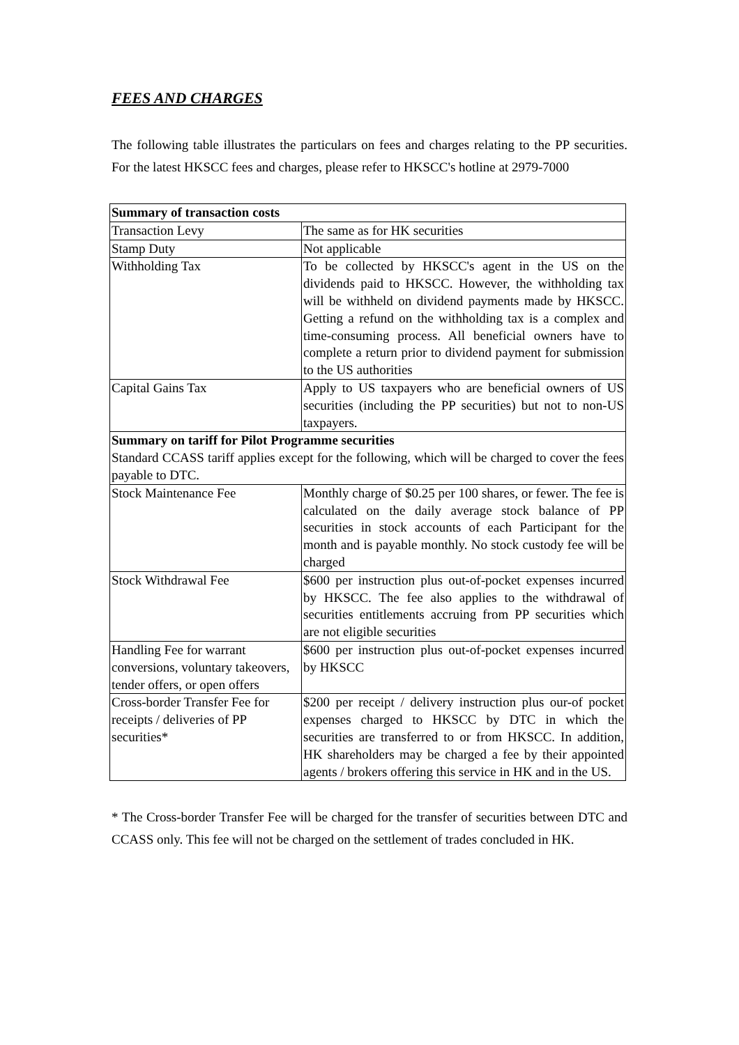FEES AND CHARGES
The following table illustrates the particulars on fees and charges relating to the PP securities. For the latest HKSCC fees and charges, please refer to HKSCC's hotline at 2979-7000
| Summary of transaction costs | |
| --- | --- |
| Transaction Levy | The same as for HK securities |
| Stamp Duty | Not applicable |
| Withholding Tax | To be collected by HKSCC's agent in the US on the dividends paid to HKSCC. However, the withholding tax will be withheld on dividend payments made by HKSCC. Getting a refund on the withholding tax is a complex and time-consuming process. All beneficial owners have to complete a return prior to dividend payment for submission to the US authorities |
| Capital Gains Tax | Apply to US taxpayers who are beneficial owners of US securities (including the PP securities) but not to non-US taxpayers. |
| Summary on tariff for Pilot Programme securities Standard CCASS tariff applies except for the following, which will be charged to cover the fees payable to DTC. | |
| Stock Maintenance Fee | Monthly charge of $0.25 per 100 shares, or fewer. The fee is calculated on the daily average stock balance of PP securities in stock accounts of each Participant for the month and is payable monthly. No stock custody fee will be charged |
| Stock Withdrawal Fee | $600 per instruction plus out-of-pocket expenses incurred by HKSCC. The fee also applies to the withdrawal of securities entitlements accruing from PP securities which are not eligible securities |
| Handling Fee for warrant conversions, voluntary takeovers, tender offers, or open offers | $600 per instruction plus out-of-pocket expenses incurred by HKSCC |
| Cross-border Transfer Fee for receipts / deliveries of PP securities* | $200 per receipt / delivery instruction plus our-of pocket expenses charged to HKSCC by DTC in which the securities are transferred to or from HKSCC. In addition, HK shareholders may be charged a fee by their appointed agents / brokers offering this service in HK and in the US. |
* The Cross-border Transfer Fee will be charged for the transfer of securities between DTC and CCASS only. This fee will not be charged on the settlement of trades concluded in HK.